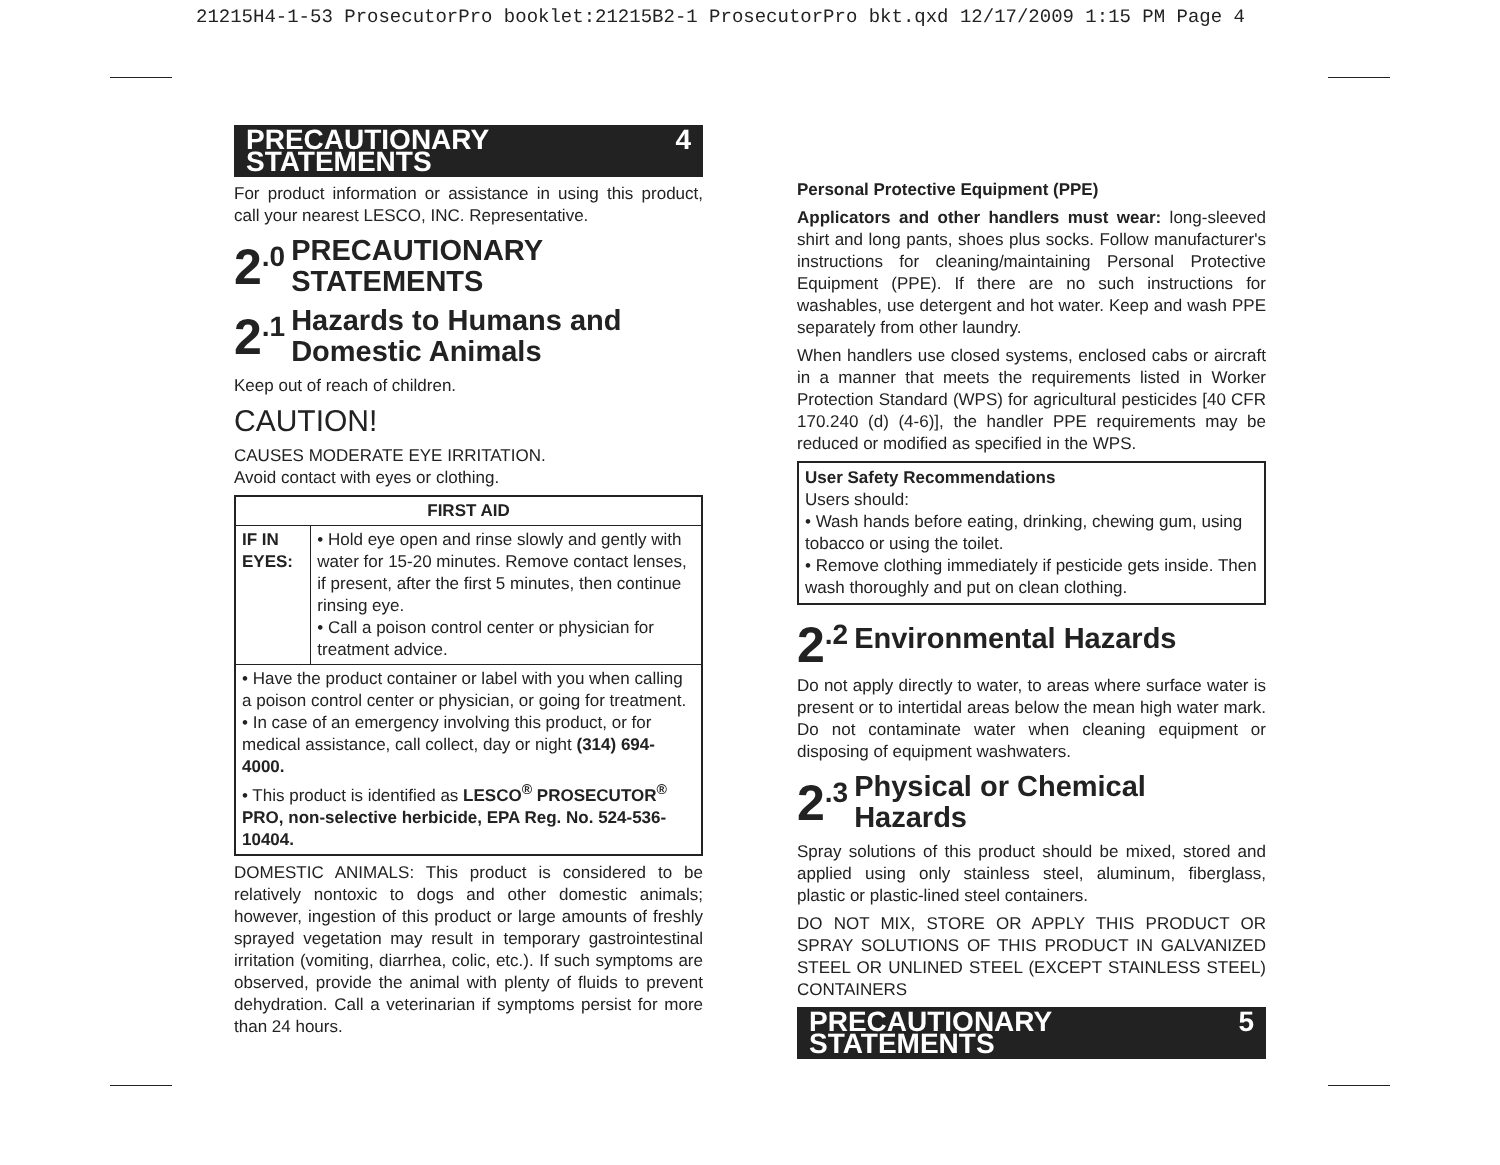21215H4-1-53 ProsecutorPro booklet:21215B2-1 ProsecutorPro bkt.qxd 12/17/2009 1:15 PM Page 4
PRECAUTIONARY STATEMENTS 4
For product information or assistance in using this product, call your nearest LESCO, INC. Representative.
2<sup>.0</sup> PRECAUTIONARY
STATEMENTS
2<sup>.1</sup> Hazards to Humans and
Domestic Animals
Keep out of reach of children.
CAUTION!
CAUSES MODERATE EYE IRRITATION.
Avoid contact with eyes or clothing.
| FIRST AID | |
| --- | --- |
| IF IN EYES: | • Hold eye open and rinse slowly and gently with water for 15-20 minutes. Remove contact lenses, if present, after the first 5 minutes, then continue rinsing eye. • Call a poison control center or physician for treatment advice. |
| • Have the product container or label with you when calling a poison control center or physician, or going for treatment. • In case of an emergency involving this product, or for medical assistance, call collect, day or night (314) 694-4000. • This product is identified as LESCO<sup>®</sup> PROSECUTOR<sup>®</sup> PRO, non-selective herbicide, EPA Reg. No. 524-536-10404. | |
DOMESTIC ANIMALS: This product is considered to be relatively nontoxic to dogs and other domestic animals; however, ingestion of this product or large amounts of freshly sprayed vegetation may result in temporary gastrointestinal irritation (vomiting, diarrhea, colic, etc.). If such symptoms are observed, provide the animal with plenty of fluids to prevent dehydration. Call a veterinarian if symptoms persist for more than 24 hours.
Personal Protective Equipment (PPE)
Applicators and other handlers must wear: long-sleeved shirt and long pants, shoes plus socks. Follow manufacturer's instructions for cleaning/maintaining Personal Protective Equipment (PPE). If there are no such instructions for washables, use detergent and hot water. Keep and wash PPE separately from other laundry.
When handlers use closed systems, enclosed cabs or aircraft in a manner that meets the requirements listed in Worker Protection Standard (WPS) for agricultural pesticides [40 CFR 170.240 (d) (4-6)], the handler PPE requirements may be reduced or modified as specified in the WPS.
User Safety Recommendations
Users should:
• Wash hands before eating, drinking, chewing gum, using tobacco or using the toilet.
• Remove clothing immediately if pesticide gets inside. Then wash thoroughly and put on clean clothing.
2<sup>.2</sup> Environmental Hazards
Do not apply directly to water, to areas where surface water is present or to intertidal areas below the mean high water mark. Do not contaminate water when cleaning equipment or disposing of equipment washwaters.
2<sup>.3</sup> Physical or Chemical
Hazards
Spray solutions of this product should be mixed, stored and applied using only stainless steel, aluminum, fiberglass, plastic or plastic-lined steel containers.
DO NOT MIX, STORE OR APPLY THIS PRODUCT OR SPRAY SOLUTIONS OF THIS PRODUCT IN GALVANIZED STEEL OR UNLINED STEEL (EXCEPT STAINLESS STEEL) CONTAINERS
PRECAUTIONARY STATEMENTS 5